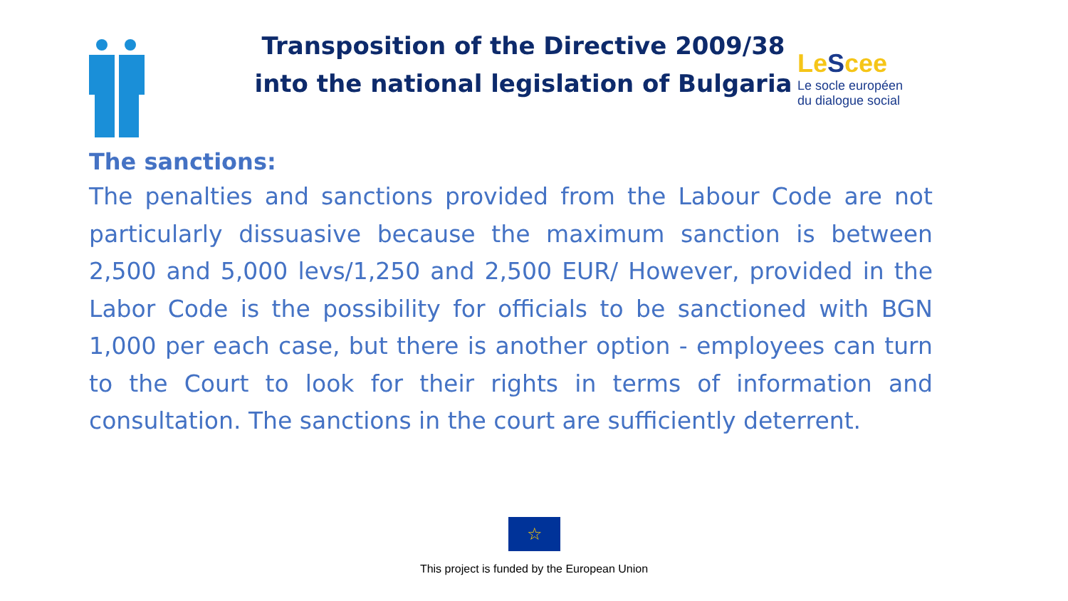Transposition of the Directive 2009/38
into the national legislation of Bulgaria
LeScee
Le socle européen
du dialogue social
The sanctions:
The penalties and sanctions provided from the Labour Code are not particularly dissuasive because the maximum sanction is between 2,500 and 5,000 levs/1,250 and 2,500 EUR/ However, provided in the Labor Code is the possibility for officials to be sanctioned with BGN 1,000 per each case, but there is another option - employees can turn to the Court to look for their rights in terms of information and consultation. The sanctions in the court are sufficiently deterrent.
☆
This project is funded by the European Union